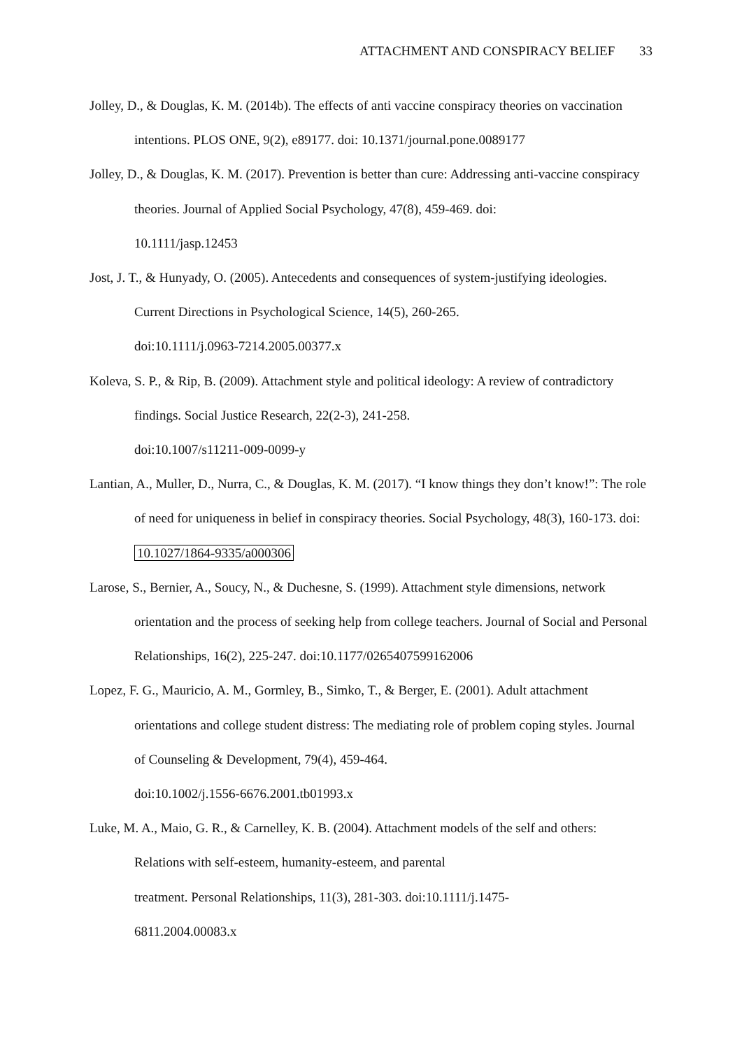ATTACHMENT AND CONSPIRACY BELIEF 33
Jolley, D., & Douglas, K. M. (2014b). The effects of anti vaccine conspiracy theories on vaccination intentions. PLOS ONE, 9(2), e89177. doi: 10.1371/journal.pone.0089177
Jolley, D., & Douglas, K. M. (2017). Prevention is better than cure: Addressing anti-vaccine conspiracy theories. Journal of Applied Social Psychology, 47(8), 459-469. doi:
10.1111/jasp.12453
Jost, J. T., & Hunyady, O. (2005). Antecedents and consequences of system-justifying ideologies. Current Directions in Psychological Science, 14(5), 260-265.
doi:10.1111/j.0963-7214.2005.00377.x
Koleva, S. P., & Rip, B. (2009). Attachment style and political ideology: A review of contradictory findings. Social Justice Research, 22(2-3), 241-258.
doi:10.1007/s11211-009-0099-y
Lantian, A., Muller, D., Nurra, C., & Douglas, K. M. (2017). “I know things they don’t know!”: The role of need for uniqueness in belief in conspiracy theories. Social Psychology, 48(3), 160-173. doi: 10.1027/1864-9335/a000306
Larose, S., Bernier, A., Soucy, N., & Duchesne, S. (1999). Attachment style dimensions, network orientation and the process of seeking help from college teachers. Journal of Social and Personal Relationships, 16(2), 225-247. doi:10.1177/0265407599162006
Lopez, F. G., Mauricio, A. M., Gormley, B., Simko, T., & Berger, E. (2001). Adult attachment orientations and college student distress: The mediating role of problem coping styles. Journal of Counseling & Development, 79(4), 459-464.
doi:10.1002/j.1556-6676.2001.tb01993.x
Luke, M. A., Maio, G. R., & Carnelley, K. B. (2004). Attachment models of the self and others: Relations with self-esteem, humanity-esteem, and parental
treatment. Personal Relationships, 11(3), 281-303. doi:10.1111/j.1475-
6811.2004.00083.x